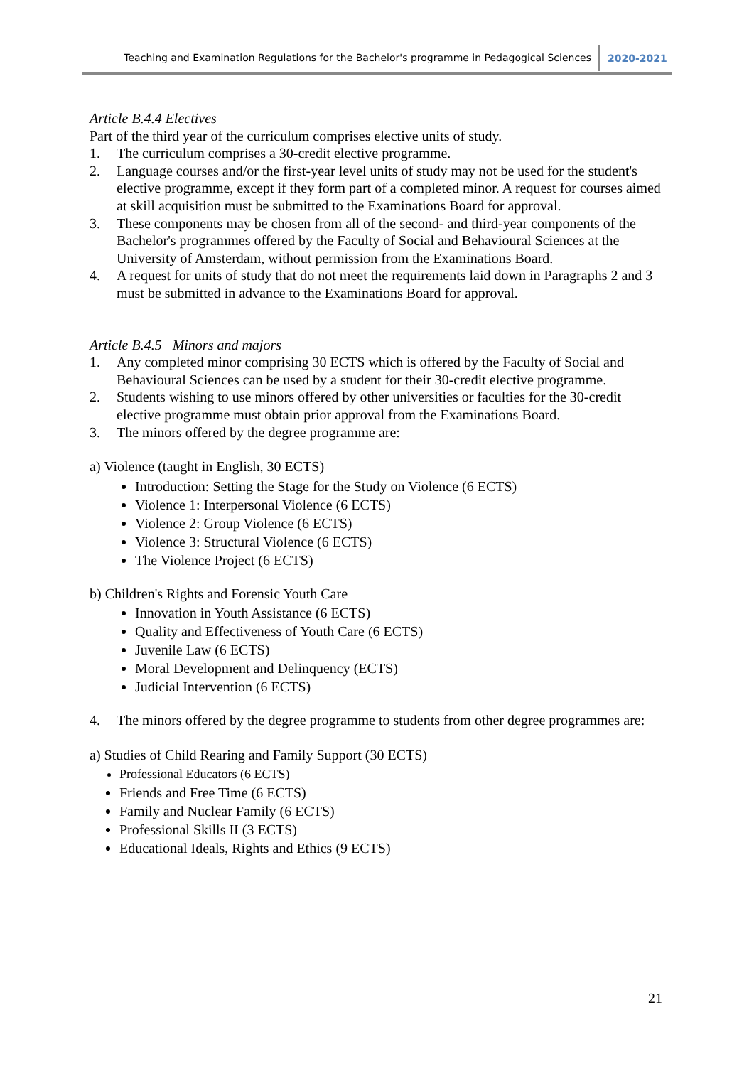Teaching and Examination Regulations for the Bachelor's programme in Pedagogical Sciences
2020-2021
Article B.4.4 Electives
Part of the third year of the curriculum comprises elective units of study.
1. The curriculum comprises a 30-credit elective programme.
2. Language courses and/or the first-year level units of study may not be used for the student's elective programme, except if they form part of a completed minor. A request for courses aimed at skill acquisition must be submitted to the Examinations Board for approval.
3. These components may be chosen from all of the second- and third-year components of the Bachelor's programmes offered by the Faculty of Social and Behavioural Sciences at the University of Amsterdam, without permission from the Examinations Board.
4. A request for units of study that do not meet the requirements laid down in Paragraphs 2 and 3 must be submitted in advance to the Examinations Board for approval.
Article B.4.5 Minors and majors
1. Any completed minor comprising 30 ECTS which is offered by the Faculty of Social and Behavioural Sciences can be used by a student for their 30-credit elective programme.
2. Students wishing to use minors offered by other universities or faculties for the 30-credit elective programme must obtain prior approval from the Examinations Board.
3. The minors offered by the degree programme are:
a) Violence (taught in English, 30 ECTS)
Introduction: Setting the Stage for the Study on Violence (6 ECTS)
Violence 1: Interpersonal Violence (6 ECTS)
Violence 2: Group Violence (6 ECTS)
Violence 3: Structural Violence (6 ECTS)
The Violence Project (6 ECTS)
b) Children's Rights and Forensic Youth Care
Innovation in Youth Assistance (6 ECTS)
Quality and Effectiveness of Youth Care (6 ECTS)
Juvenile Law (6 ECTS)
Moral Development and Delinquency (ECTS)
Judicial Intervention (6 ECTS)
4. The minors offered by the degree programme to students from other degree programmes are:
a) Studies of Child Rearing and Family Support (30 ECTS)
Professional Educators (6 ECTS)
Friends and Free Time (6 ECTS)
Family and Nuclear Family (6 ECTS)
Professional Skills II (3 ECTS)
Educational Ideals, Rights and Ethics (9 ECTS)
21